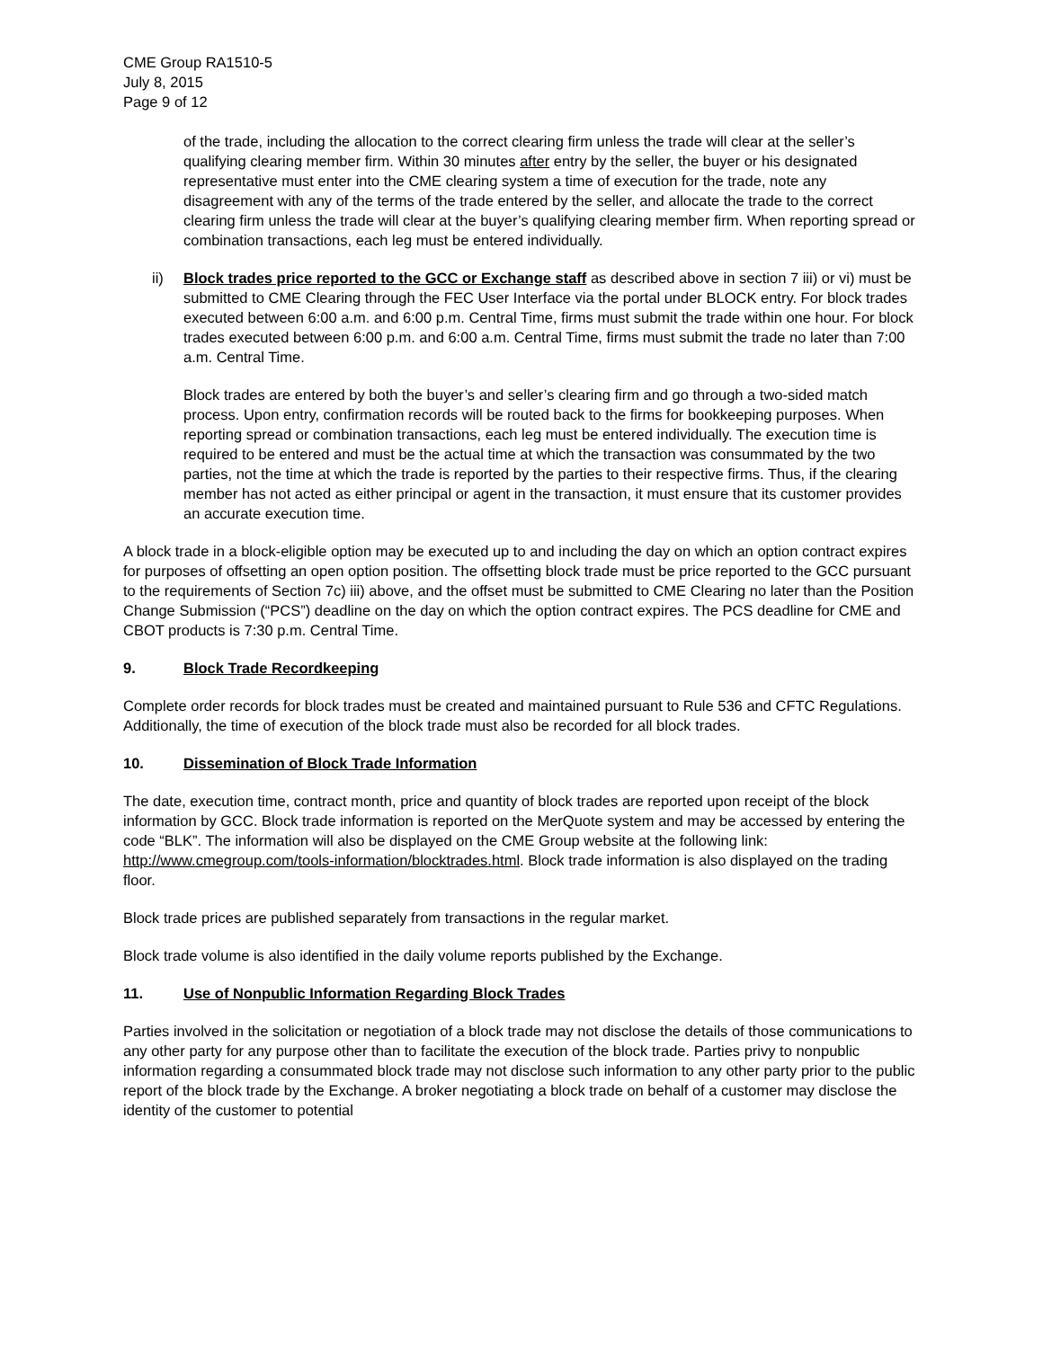CME Group RA1510-5
July 8, 2015
Page 9 of 12
of the trade, including the allocation to the correct clearing firm unless the trade will clear at the seller’s qualifying clearing member firm. Within 30 minutes after entry by the seller, the buyer or his designated representative must enter into the CME clearing system a time of execution for the trade, note any disagreement with any of the terms of the trade entered by the seller, and allocate the trade to the correct clearing firm unless the trade will clear at the buyer’s qualifying clearing member firm. When reporting spread or combination transactions, each leg must be entered individually.
ii) Block trades price reported to the GCC or Exchange staff as described above in section 7 iii) or vi) must be submitted to CME Clearing through the FEC User Interface via the portal under BLOCK entry. For block trades executed between 6:00 a.m. and 6:00 p.m. Central Time, firms must submit the trade within one hour. For block trades executed between 6:00 p.m. and 6:00 a.m. Central Time, firms must submit the trade no later than 7:00 a.m. Central Time.
Block trades are entered by both the buyer’s and seller’s clearing firm and go through a two-sided match process. Upon entry, confirmation records will be routed back to the firms for bookkeeping purposes. When reporting spread or combination transactions, each leg must be entered individually. The execution time is required to be entered and must be the actual time at which the transaction was consummated by the two parties, not the time at which the trade is reported by the parties to their respective firms. Thus, if the clearing member has not acted as either principal or agent in the transaction, it must ensure that its customer provides an accurate execution time.
A block trade in a block-eligible option may be executed up to and including the day on which an option contract expires for purposes of offsetting an open option position. The offsetting block trade must be price reported to the GCC pursuant to the requirements of Section 7c) iii) above, and the offset must be submitted to CME Clearing no later than the Position Change Submission (“PCS”) deadline on the day on which the option contract expires. The PCS deadline for CME and CBOT products is 7:30 p.m. Central Time.
9. Block Trade Recordkeeping
Complete order records for block trades must be created and maintained pursuant to Rule 536 and CFTC Regulations. Additionally, the time of execution of the block trade must also be recorded for all block trades.
10. Dissemination of Block Trade Information
The date, execution time, contract month, price and quantity of block trades are reported upon receipt of the block information by GCC. Block trade information is reported on the MerQuote system and may be accessed by entering the code “BLK”. The information will also be displayed on the CME Group website at the following link: http://www.cmegroup.com/tools-information/blocktrades.html. Block trade information is also displayed on the trading floor.
Block trade prices are published separately from transactions in the regular market.
Block trade volume is also identified in the daily volume reports published by the Exchange.
11. Use of Nonpublic Information Regarding Block Trades
Parties involved in the solicitation or negotiation of a block trade may not disclose the details of those communications to any other party for any purpose other than to facilitate the execution of the block trade. Parties privy to nonpublic information regarding a consummated block trade may not disclose such information to any other party prior to the public report of the block trade by the Exchange. A broker negotiating a block trade on behalf of a customer may disclose the identity of the customer to potential